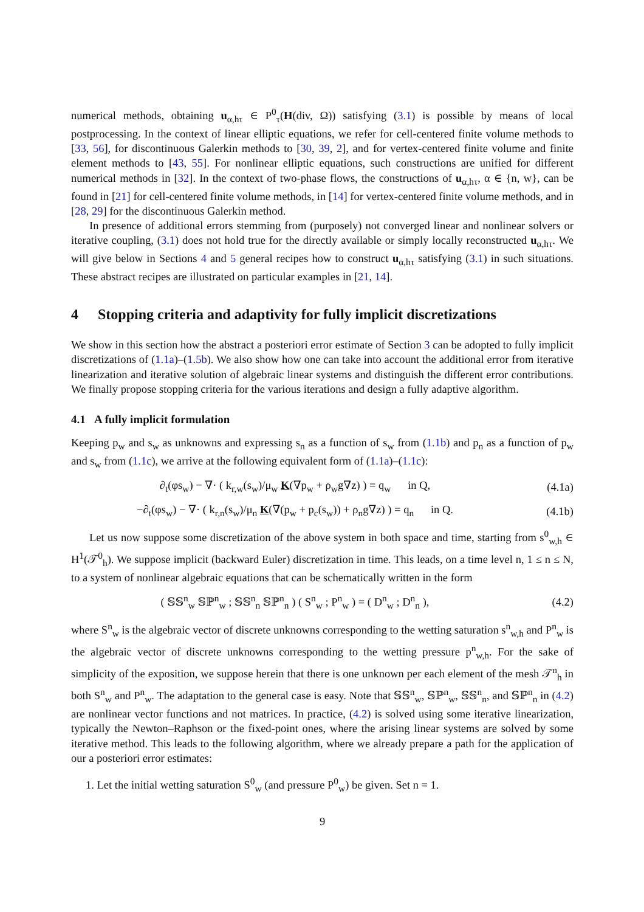numerical methods, obtaining u<sub>α,hτ</sub> ∈ P<sup>0</sup><sub>τ</sub>(H(div, Ω)) satisfying (3.1) is possible by means of local postprocessing. In the context of linear elliptic equations, we refer for cell-centered finite volume methods to [33, 56], for discontinuous Galerkin methods to [30, 39, 2], and for vertex-centered finite volume and finite element methods to [43, 55]. For nonlinear elliptic equations, such constructions are unified for different numerical methods in [32]. In the context of two-phase flows, the constructions of u<sub>α,hτ</sub>, α ∈ {n, w}, can be found in [21] for cell-centered finite volume methods, in [14] for vertex-centered finite volume methods, and in [28, 29] for the discontinuous Galerkin method.
In presence of additional errors stemming from (purposely) not converged linear and nonlinear solvers or iterative coupling, (3.1) does not hold true for the directly available or simply locally reconstructed u<sub>α,hτ</sub>. We will give below in Sections 4 and 5 general recipes how to construct u<sub>α,hτ</sub> satisfying (3.1) in such situations. These abstract recipes are illustrated on particular examples in [21, 14].
4 Stopping criteria and adaptivity for fully implicit discretizations
We show in this section how the abstract a posteriori error estimate of Section 3 can be adopted to fully implicit discretizations of (1.1a)–(1.5b). We also show how one can take into account the additional error from iterative linearization and iterative solution of algebraic linear systems and distinguish the different error contributions. We finally propose stopping criteria for the various iterations and design a fully adaptive algorithm.
4.1 A fully implicit formulation
Keeping p<sub>w</sub> and s<sub>w</sub> as unknowns and expressing s<sub>n</sub> as a function of s<sub>w</sub> from (1.1b) and p<sub>n</sub> as a function of p<sub>w</sub> and s<sub>w</sub> from (1.1c), we arrive at the following equivalent form of (1.1a)–(1.1c):
∂<sub>t</sub>(φs<sub>w</sub>) − ∇· ( k<sub>r,w</sub>(s<sub>w</sub>)/μ<sub>w</sub> K(∇p<sub>w</sub> + ρ<sub>w</sub>g∇z) ) = q<sub>w</sub> in Q,
(4.1a)
−∂<sub>t</sub>(φs<sub>w</sub>) − ∇· ( k<sub>r,n</sub>(s<sub>w</sub>)/μ<sub>n</sub> K(∇(p<sub>w</sub> + p<sub>c</sub>(s<sub>w</sub>)) + ρ<sub>n</sub>g∇z) ) = q<sub>n</sub> in Q.
(4.1b)
Let us now suppose some discretization of the above system in both space and time, starting from s<sup>0</sup><sub>w,h</sub> ∈ H<sup>1</sup>(𝒯<sup>0</sup><sub>h</sub>). We suppose implicit (backward Euler) discretization in time. This leads, on a time level n, 1 ≤ n ≤ N, to a system of nonlinear algebraic equations that can be schematically written in the form
( 𝕊𝕊<sup>n</sup><sub>w</sub> 𝕊ℙ<sup>n</sup><sub>w</sub> ; 𝕊𝕊<sup>n</sup><sub>n</sub> 𝕊ℙ<sup>n</sup><sub>n</sub> ) ( S<sup>n</sup><sub>w</sub> ; P<sup>n</sup><sub>w</sub> ) = ( D<sup>n</sup><sub>w</sub> ; D<sup>n</sup><sub>n</sub> ),
(4.2)
where S<sup>n</sup><sub>w</sub> is the algebraic vector of discrete unknowns corresponding to the wetting saturation s<sup>n</sup><sub>w,h</sub> and P<sup>n</sup><sub>w</sub> is the algebraic vector of discrete unknowns corresponding to the wetting pressure p<sup>n</sup><sub>w,h</sub>. For the sake of simplicity of the exposition, we suppose herein that there is one unknown per each element of the mesh 𝒯<sup>n</sup><sub>h</sub> in both S<sup>n</sup><sub>w</sub> and P<sup>n</sup><sub>w</sub>. The adaptation to the general case is easy. Note that 𝕊𝕊<sup>n</sup><sub>w</sub>, 𝕊ℙ<sup>n</sup><sub>w</sub>, 𝕊𝕊<sup>n</sup><sub>n</sub>, and 𝕊ℙ<sup>n</sup><sub>n</sub> in (4.2) are nonlinear vector functions and not matrices. In practice, (4.2) is solved using some iterative linearization, typically the Newton–Raphson or the fixed-point ones, where the arising linear systems are solved by some iterative method. This leads to the following algorithm, where we already prepare a path for the application of our a posteriori error estimates:
1. Let the initial wetting saturation S<sup>0</sup><sub>w</sub> (and pressure P<sup>0</sup><sub>w</sub>) be given. Set n = 1.
9